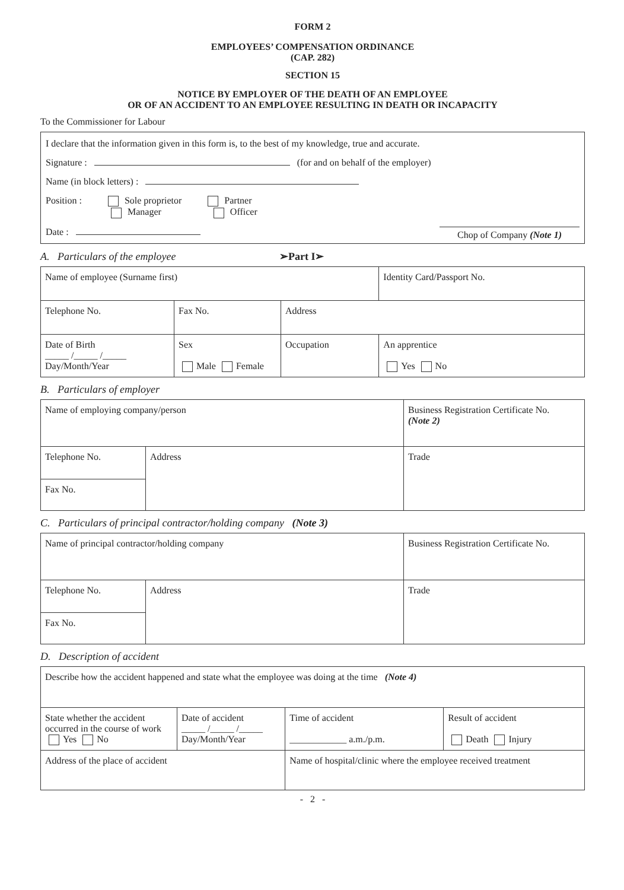FORM 2
EMPLOYEES’ COMPENSATION ORDINANCE
(CAP. 282)
SECTION 15
NOTICE BY EMPLOYER OF THE DEATH OF AN EMPLOYEE
OR OF AN ACCIDENT TO AN EMPLOYEE RESULTING IN DEATH OR INCAPACITY
To the Commissioner for Labour
I declare that the information given in this form is, to the best of my knowledge, true and accurate.
Signature : (for and on behalf of the employer)
Name (in block letters) :
Position : Sole proprietor Partner
Manager Officer
Date : Chop of Company (Note 1)
A. Particulars of the employee ➢Part I➢
| Name of employee (Surname first) | | | Identity Card/Passport No. |
| Telephone No. | Fax No. | Address | |
| Date of Birth _____ /_____ /_____ Day/Month/Year | Sex Male Female | Occupation | An apprentice Yes No |
B. Particulars of employer
| Name of employing company/person | | Business Registration Certificate No. (Note 2) |
| Telephone No. | Address | Trade |
| Fax No. | | |
C. Particulars of principal contractor/holding company (Note 3)
| Name of principal contractor/holding company | | Business Registration Certificate No. |
| Telephone No. | Address | Trade |
| Fax No. | | |
D. Description of accident
| Describe how the accident happened and state what the employee was doing at the time (Note 4) | | | |
| State whether the accident occurred in the course of work Yes No | Date of accident _____ /_____ /_____ Day/Month/Year | Time of accident ____________ a.m./p.m. | Result of accident Death Injury |
| Address of the place of accident | | Name of hospital/clinic where the employee received treatment | |
- 2 -